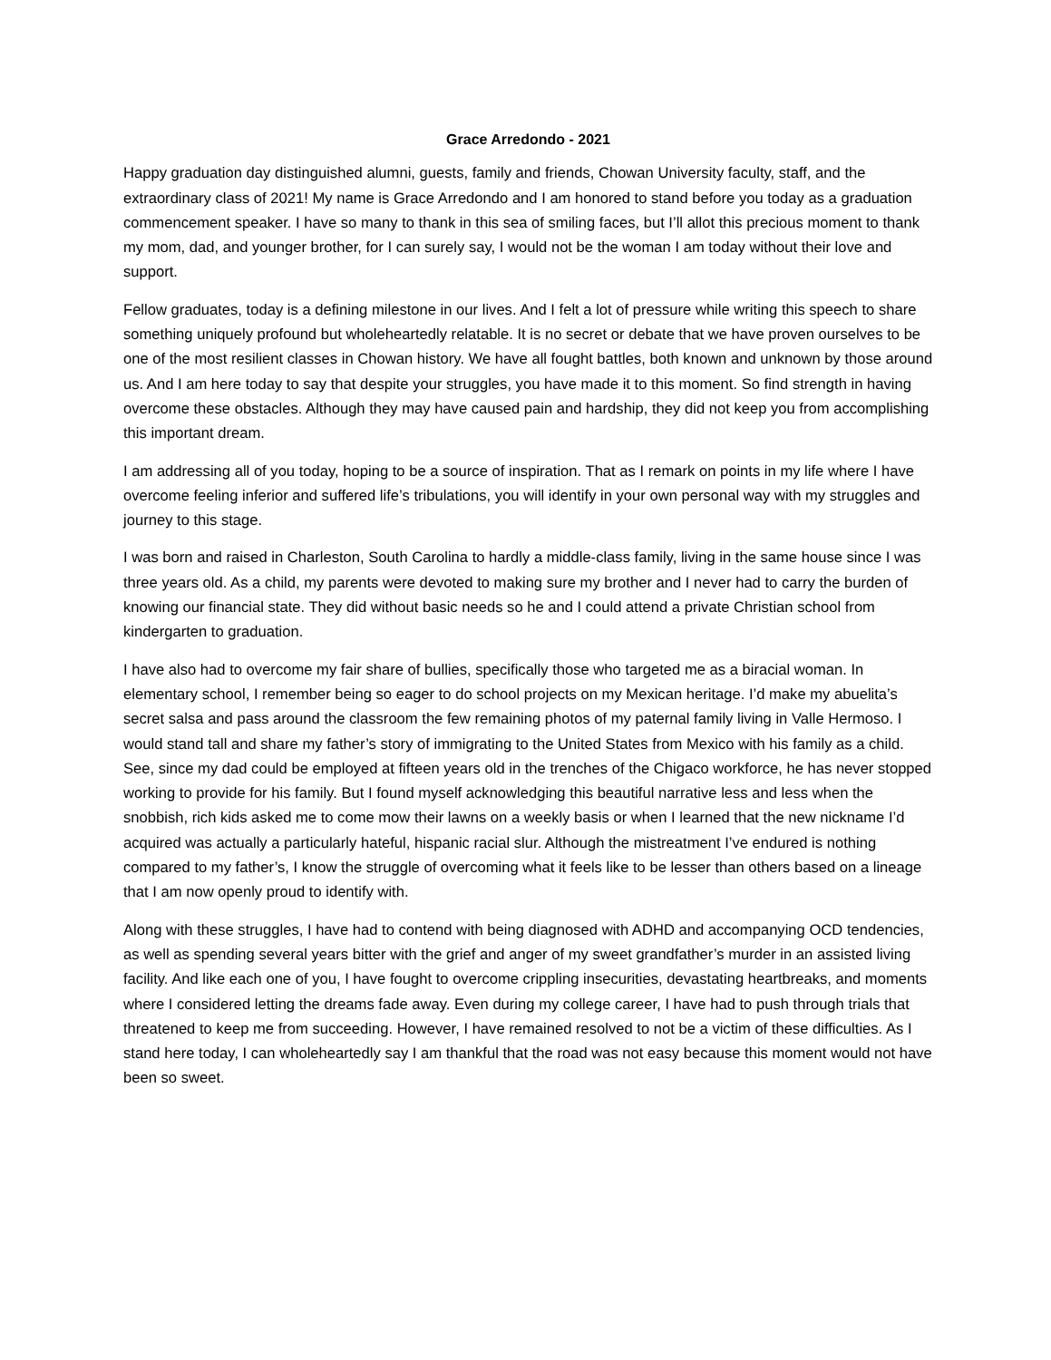Grace Arredondo - 2021
Happy graduation day distinguished alumni, guests, family and friends, Chowan University faculty, staff, and the extraordinary class of 2021! My name is Grace Arredondo and I am honored to stand before you today as a graduation commencement speaker. I have so many to thank in this sea of smiling faces, but I’ll allot this precious moment to thank my mom, dad, and younger brother, for I can surely say, I would not be the woman I am today without their love and support.
Fellow graduates, today is a defining milestone in our lives. And I felt a lot of pressure while writing this speech to share something uniquely profound but wholeheartedly relatable. It is no secret or debate that we have proven ourselves to be one of the most resilient classes in Chowan history. We have all fought battles, both known and unknown by those around us. And I am here today to say that despite your struggles, you have made it to this moment. So find strength in having overcome these obstacles. Although they may have caused pain and hardship, they did not keep you from accomplishing this important dream.
I am addressing all of you today, hoping to be a source of inspiration. That as I remark on points in my life where I have overcome feeling inferior and suffered life’s tribulations, you will identify in your own personal way with my struggles and journey to this stage.
I was born and raised in Charleston, South Carolina to hardly a middle-class family, living in the same house since I was three years old. As a child, my parents were devoted to making sure my brother and I never had to carry the burden of knowing our financial state. They did without basic needs so he and I could attend a private Christian school from kindergarten to graduation.
I have also had to overcome my fair share of bullies, specifically those who targeted me as a biracial woman. In elementary school, I remember being so eager to do school projects on my Mexican heritage. I’d make my abuelita’s secret salsa and pass around the classroom the few remaining photos of my paternal family living in Valle Hermoso. I would stand tall and share my father’s story of immigrating to the United States from Mexico with his family as a child. See, since my dad could be employed at fifteen years old in the trenches of the Chigaco workforce, he has never stopped working to provide for his family. But I found myself acknowledging this beautiful narrative less and less when the snobbish, rich kids asked me to come mow their lawns on a weekly basis or when I learned that the new nickname I’d acquired was actually a particularly hateful, hispanic racial slur. Although the mistreatment I’ve endured is nothing compared to my father’s, I know the struggle of overcoming what it feels like to be lesser than others based on a lineage that I am now openly proud to identify with.
Along with these struggles, I have had to contend with being diagnosed with ADHD and accompanying OCD tendencies, as well as spending several years bitter with the grief and anger of my sweet grandfather’s murder in an assisted living facility. And like each one of you, I have fought to overcome crippling insecurities, devastating heartbreaks, and moments where I considered letting the dreams fade away. Even during my college career, I have had to push through trials that threatened to keep me from succeeding. However, I have remained resolved to not be a victim of these difficulties. As I stand here today, I can wholeheartedly say I am thankful that the road was not easy because this moment would not have been so sweet.